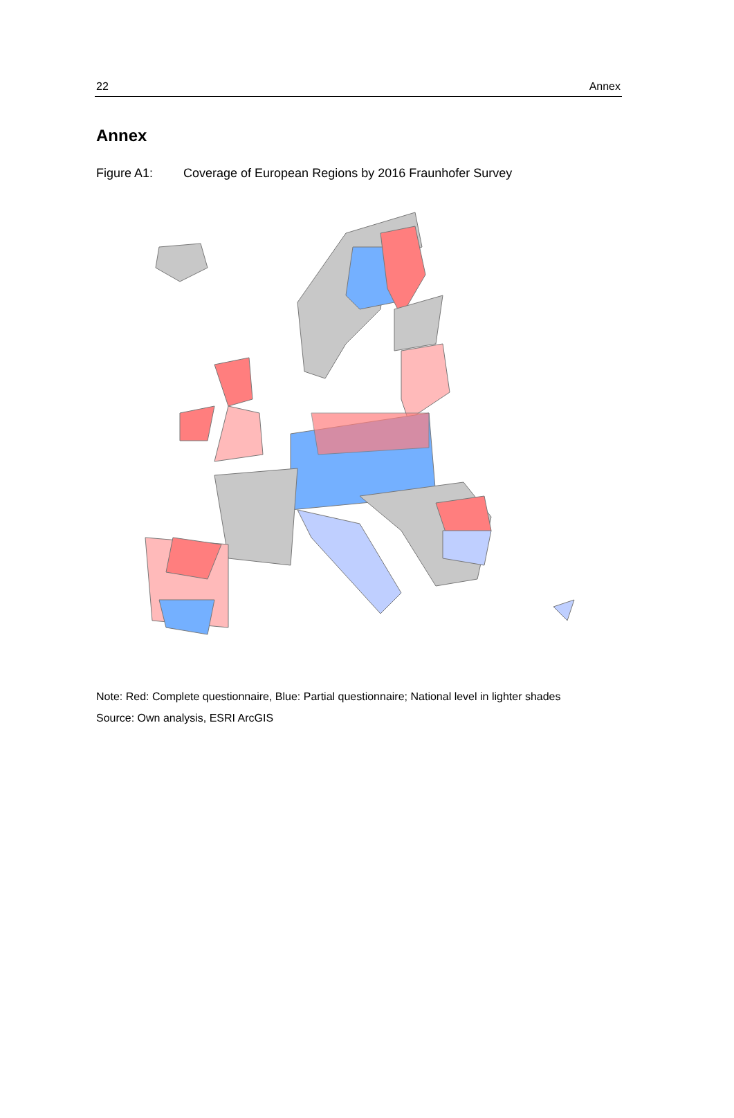22 Annex
Annex
Figure A1: Coverage of European Regions by 2016 Fraunhofer Survey
Note: Red: Complete questionnaire, Blue: Partial questionnaire; National level in lighter shades
Source: Own analysis, ESRI ArcGIS